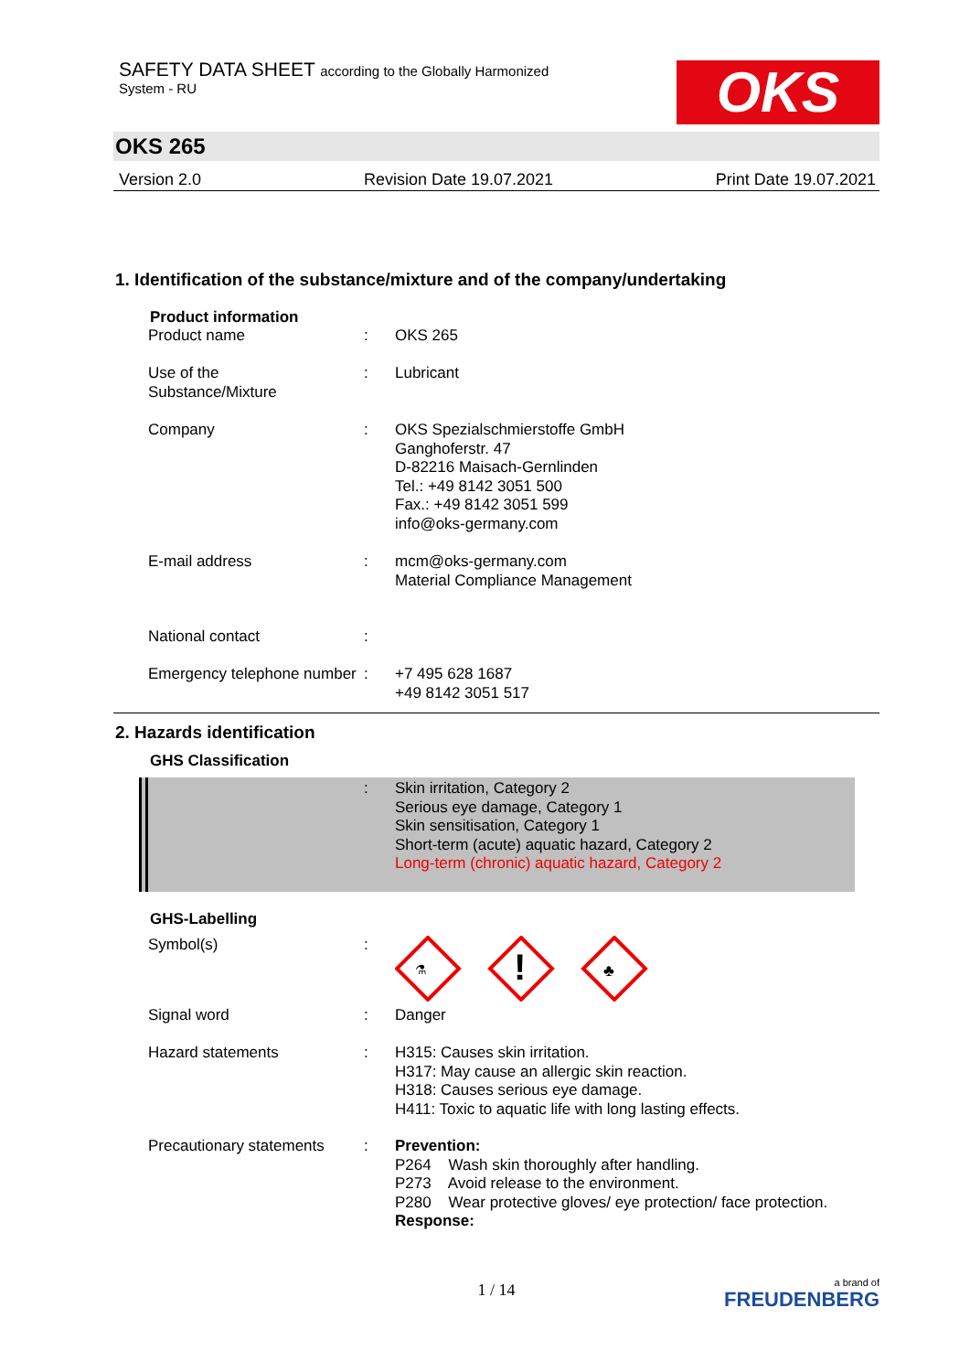SAFETY DATA SHEET according to the Globally Harmonized
System - RU
OKS
OKS 265
Version 2.0 Revision Date 19.07.2021 Print Date 19.07.2021
1. Identification of the substance/mixture and of the company/undertaking
Product information
| Product name | : | OKS 265 |
| Use of the Substance/Mixture | : | Lubricant |
| Company | : | OKS Spezialschmierstoffe GmbH Ganghoferstr. 47 D-82216 Maisach-Gernlinden Tel.: +49 8142 3051 500 Fax.: +49 8142 3051 599 info@oks-germany.com |
| E-mail address | : | mcm@oks-germany.com Material Compliance Management |
| National contact | : | |
| Emergency telephone number | : | +7 495 628 1687 +49 8142 3051 517 |
2. Hazards identification
GHS Classification
| | : | Skin irritation, Category 2 Serious eye damage, Category 1 Skin sensitisation, Category 1 Short-term (acute) aquatic hazard, Category 2 Long-term (chronic) aquatic hazard, Category 2 |
GHS-Labelling
| Symbol(s) | : | ! ⚗ ♣ |
| Signal word | : | Danger |
| Hazard statements | : | H315: Causes skin irritation. H317: May cause an allergic skin reaction. H318: Causes serious eye damage. H411: Toxic to aquatic life with long lasting effects. |
| Precautionary statements | : | Prevention: P264 Wash skin thoroughly after handling. P273 Avoid release to the environment. P280 Wear protective gloves/ eye protection/ face protection. Response: |
1 / 14
a brand of
FREUDENBERG